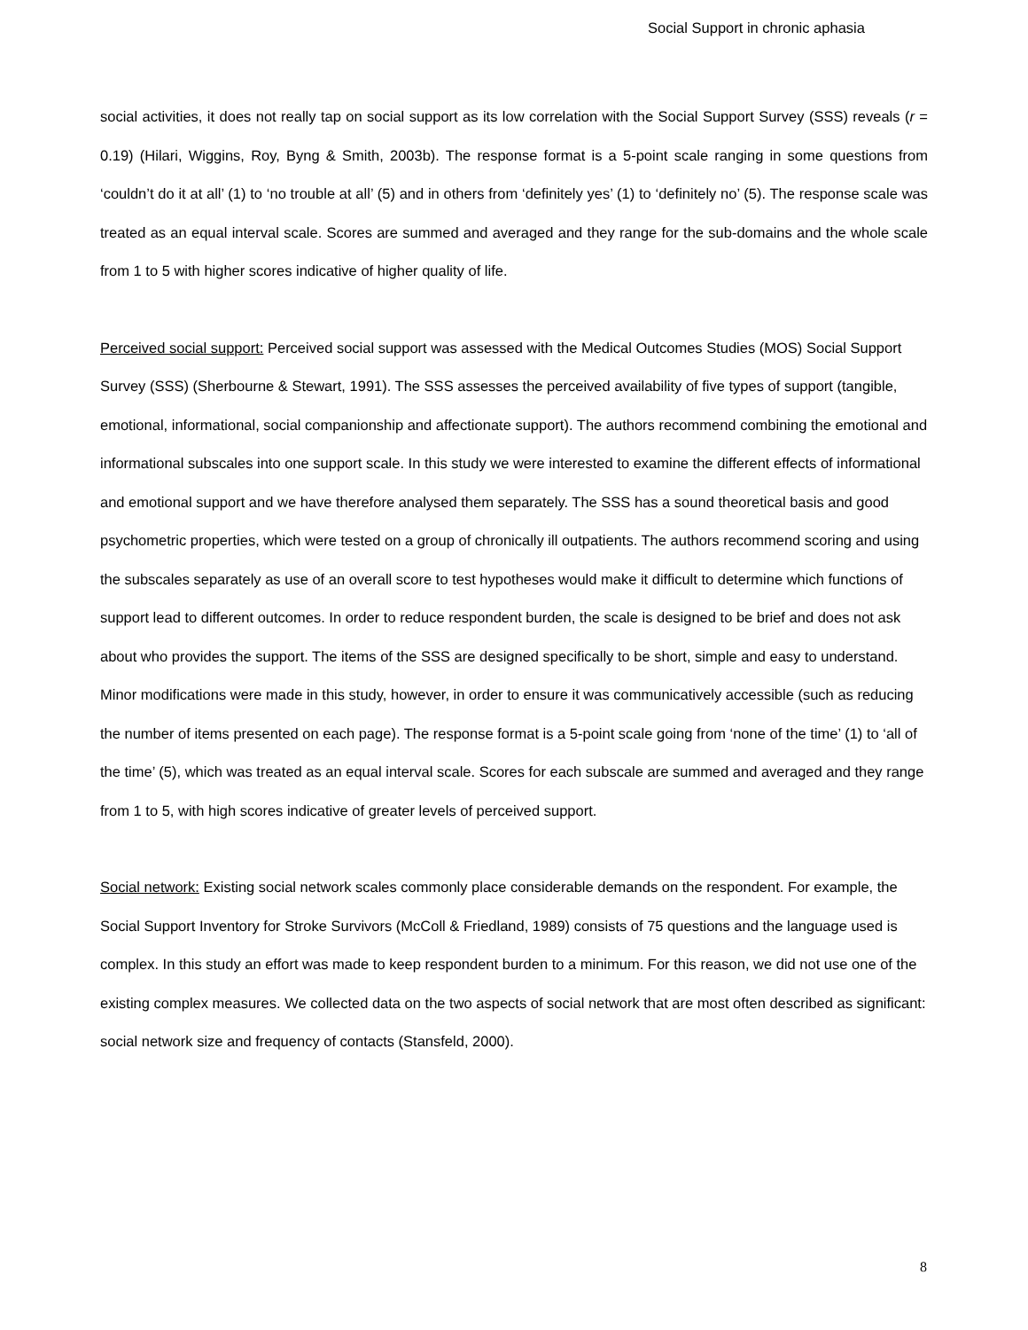Social Support in chronic aphasia
social activities, it does not really tap on social support as its low correlation with the Social Support Survey (SSS) reveals (r = 0.19) (Hilari, Wiggins, Roy, Byng & Smith, 2003b). The response format is a 5-point scale ranging in some questions from ‘couldn’t do it at all’ (1) to ‘no trouble at all’ (5) and in others from ‘definitely yes’ (1) to ‘definitely no’ (5). The response scale was treated as an equal interval scale. Scores are summed and averaged and they range for the sub-domains and the whole scale from 1 to 5 with higher scores indicative of higher quality of life.
Perceived social support: Perceived social support was assessed with the Medical Outcomes Studies (MOS) Social Support Survey (SSS) (Sherbourne & Stewart, 1991). The SSS assesses the perceived availability of five types of support (tangible, emotional, informational, social companionship and affectionate support). The authors recommend combining the emotional and informational subscales into one support scale. In this study we were interested to examine the different effects of informational and emotional support and we have therefore analysed them separately. The SSS has a sound theoretical basis and good psychometric properties, which were tested on a group of chronically ill outpatients. The authors recommend scoring and using the subscales separately as use of an overall score to test hypotheses would make it difficult to determine which functions of support lead to different outcomes. In order to reduce respondent burden, the scale is designed to be brief and does not ask about who provides the support. The items of the SSS are designed specifically to be short, simple and easy to understand. Minor modifications were made in this study, however, in order to ensure it was communicatively accessible (such as reducing the number of items presented on each page). The response format is a 5-point scale going from ‘none of the time’ (1) to ‘all of the time’ (5), which was treated as an equal interval scale. Scores for each subscale are summed and averaged and they range from 1 to 5, with high scores indicative of greater levels of perceived support.
Social network: Existing social network scales commonly place considerable demands on the respondent. For example, the Social Support Inventory for Stroke Survivors (McColl & Friedland, 1989) consists of 75 questions and the language used is complex. In this study an effort was made to keep respondent burden to a minimum. For this reason, we did not use one of the existing complex measures. We collected data on the two aspects of social network that are most often described as significant: social network size and frequency of contacts (Stansfeld, 2000).
8